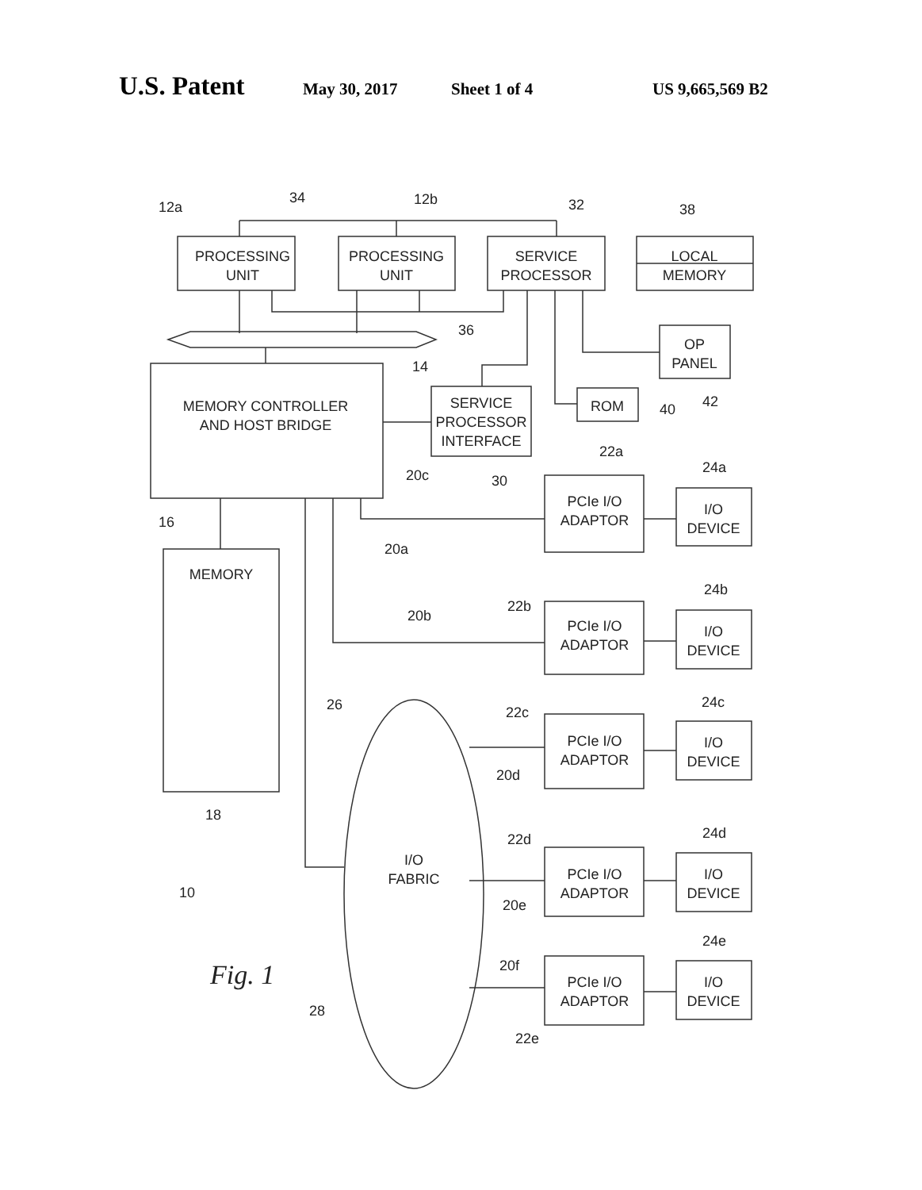U.S. Patent May 30, 2017 Sheet 1 of 4 US 9,665,569 B2
PROCESSING
UNIT
PROCESSING
UNIT
SERVICE
PROCESSOR
LOCAL
MEMORY
OP
PANEL
ROM
MEMORY CONTROLLER
AND HOST BRIDGE
SERVICE
PROCESSOR
INTERFACE
MEMORY
I/O
FABRIC
PCIe I/O
ADAPTOR
I/O
DEVICE
PCIe I/O
ADAPTOR
I/O
DEVICE
PCIe I/O
ADAPTOR
I/O
DEVICE
PCIe I/O
ADAPTOR
I/O
DEVICE
PCIe I/O
ADAPTOR
I/O
DEVICE
12a
34
12b
32
38
36
14
40
42
20c
30
22a
24a
16
20a
20b
22b
24b
26
22c
24c
20d
18
22d
24d
20e
10
20f
24e
28
22e
Fig. 1